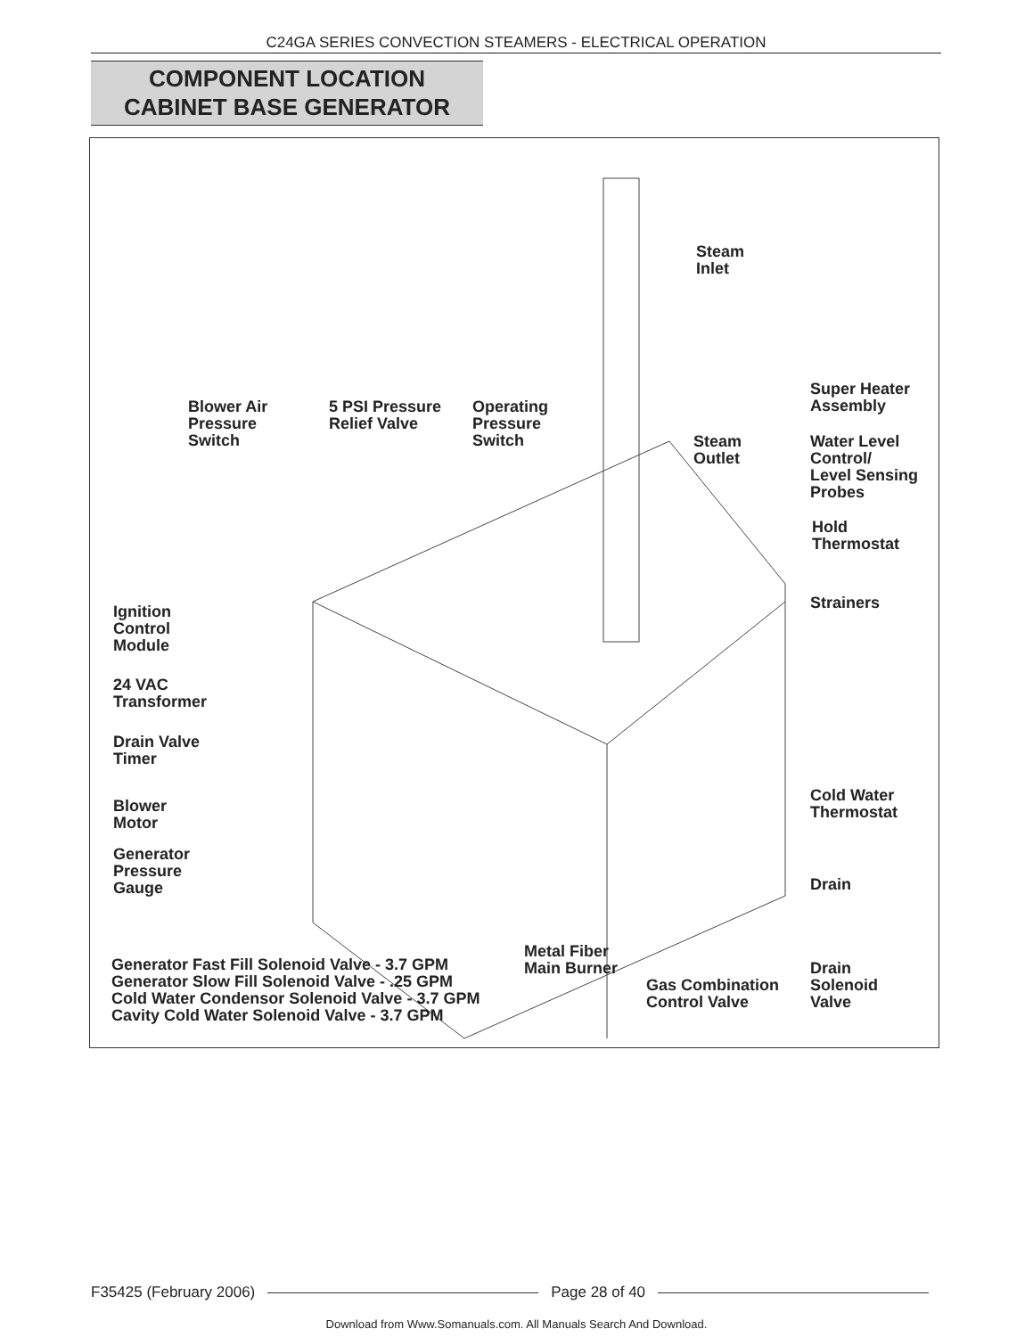C24GA SERIES CONVECTION STEAMERS - ELECTRICAL OPERATION
COMPONENT LOCATION
CABINET BASE GENERATOR
Steam
Inlet
Super Heater
Assembly
Blower Air
Pressure
Switch
5 PSI Pressure
Relief Valve
Operating
Pressure
Switch
Steam
Outlet
Water Level
Control/
Level Sensing
Probes
Hold
Thermostat
Ignition
Control
Module
Strainers
24 VAC
Transformer
Drain Valve
Timer
Blower
Motor
Cold Water
Thermostat
Generator
Pressure
Gauge
Drain
Generator Fast Fill Solenoid Valve - 3.7 GPM
Generator Slow Fill Solenoid Valve - .25 GPM
Cold Water Condensor Solenoid Valve - 3.7 GPM
Cavity Cold Water Solenoid Valve - 3.7 GPM
Metal Fiber
Main Burner
Gas Combination
Control Valve
Drain
Solenoid
Valve
F35425 (February 2006) Page 28 of 40
Download from Www.Somanuals.com. All Manuals Search And Download.